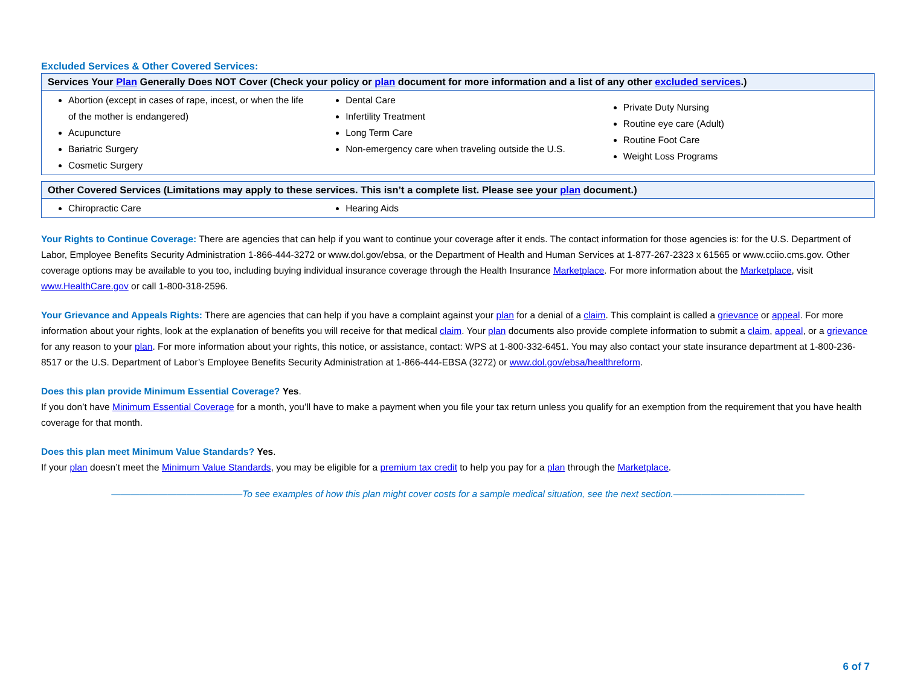Excluded Services & Other Covered Services:
| Services Your Plan Generally Does NOT Cover (Check your policy or plan document for more information and a list of any other excluded services .) | | |
| --- | --- | --- |
| Abortion (except in cases of rape, incest, or when the life of the mother is endangered) Acupuncture Bariatric Surgery Cosmetic Surgery | Dental Care Infertility Treatment Long Term Care Non-emergency care when traveling outside the U.S. | Private Duty Nursing Routine eye care (Adult) Routine Foot Care Weight Loss Programs |
| Other Covered Services (Limitations may apply to these services. This isn’t a complete list. Please see your plan document.) | | |
| --- | --- | --- |
| Chiropractic Care | Hearing Aids | |
Your Rights to Continue Coverage: There are agencies that can help if you want to continue your coverage after it ends. The contact information for those agencies is: for the U.S. Department of Labor, Employee Benefits Security Administration 1-866-444-3272 or www.dol.gov/ebsa, or the Department of Health and Human Services at 1-877-267-2323 x 61565 or www.cciio.cms.gov. Other coverage options may be available to you too, including buying individual insurance coverage through the Health Insurance Marketplace. For more information about the Marketplace, visit www.HealthCare.gov or call 1-800-318-2596.
Your Grievance and Appeals Rights: There are agencies that can help if you have a complaint against your plan for a denial of a claim. This complaint is called a grievance or appeal. For more information about your rights, look at the explanation of benefits you will receive for that medical claim. Your plan documents also provide complete information to submit a claim, appeal, or a grievance for any reason to your plan. For more information about your rights, this notice, or assistance, contact: WPS at 1-800-332-6451. You may also contact your state insurance department at 1-800-236-8517 or the U.S. Department of Labor’s Employee Benefits Security Administration at 1-866-444-EBSA (3272) or www.dol.gov/ebsa/healthreform.
Does this plan provide Minimum Essential Coverage? Yes.
If you don’t have Minimum Essential Coverage for a month, you’ll have to make a payment when you file your tax return unless you qualify for an exemption from the requirement that you have health coverage for that month.
Does this plan meet Minimum Value Standards? Yes.
If your plan doesn’t meet the Minimum Value Standards, you may be eligible for a premium tax credit to help you pay for a plan through the Marketplace.
——————————————To see examples of how this plan might cover costs for a sample medical situation, see the next section.——————————————
6 of 7